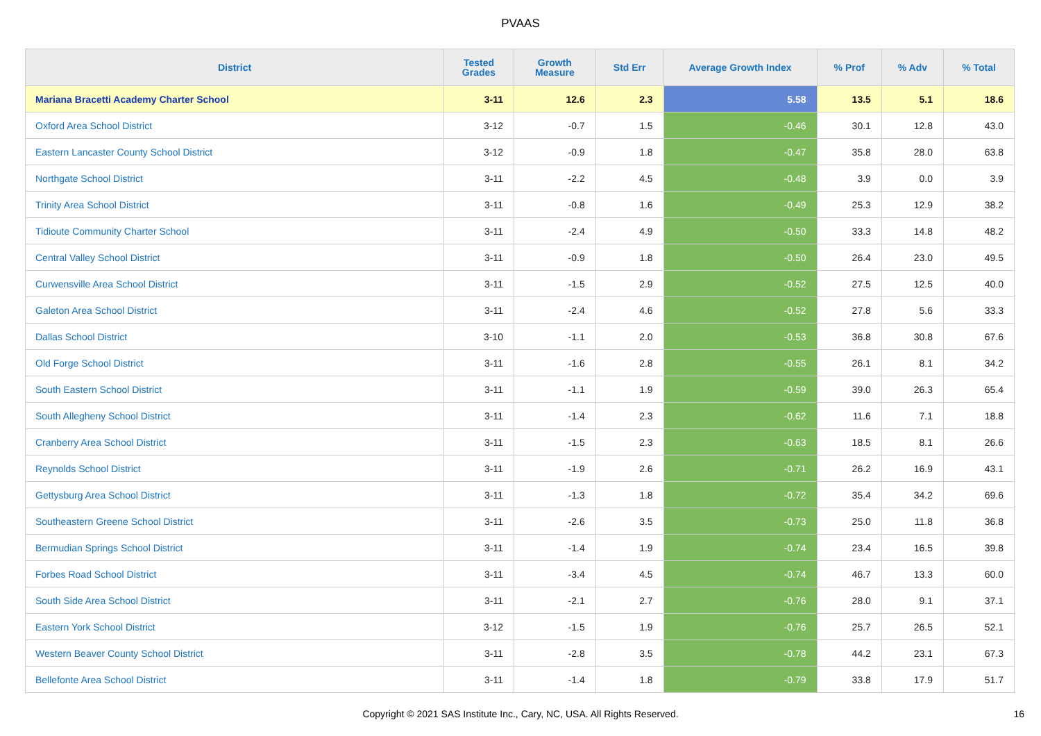PVAAS
| District | Tested Grades | Growth Measure | Std Err | Average Growth Index | % Prof | % Adv | % Total |
| --- | --- | --- | --- | --- | --- | --- | --- |
| Mariana Bracetti Academy Charter School | 3-11 | 12.6 | 2.3 | 5.58 | 13.5 | 5.1 | 18.6 |
| Oxford Area School District | 3-12 | -0.7 | 1.5 | -0.46 | 30.1 | 12.8 | 43.0 |
| Eastern Lancaster County School District | 3-12 | -0.9 | 1.8 | -0.47 | 35.8 | 28.0 | 63.8 |
| Northgate School District | 3-11 | -2.2 | 4.5 | -0.48 | 3.9 | 0.0 | 3.9 |
| Trinity Area School District | 3-11 | -0.8 | 1.6 | -0.49 | 25.3 | 12.9 | 38.2 |
| Tidioute Community Charter School | 3-11 | -2.4 | 4.9 | -0.50 | 33.3 | 14.8 | 48.2 |
| Central Valley School District | 3-11 | -0.9 | 1.8 | -0.50 | 26.4 | 23.0 | 49.5 |
| Curwensville Area School District | 3-11 | -1.5 | 2.9 | -0.52 | 27.5 | 12.5 | 40.0 |
| Galeton Area School District | 3-11 | -2.4 | 4.6 | -0.52 | 27.8 | 5.6 | 33.3 |
| Dallas School District | 3-10 | -1.1 | 2.0 | -0.53 | 36.8 | 30.8 | 67.6 |
| Old Forge School District | 3-11 | -1.6 | 2.8 | -0.55 | 26.1 | 8.1 | 34.2 |
| South Eastern School District | 3-11 | -1.1 | 1.9 | -0.59 | 39.0 | 26.3 | 65.4 |
| South Allegheny School District | 3-11 | -1.4 | 2.3 | -0.62 | 11.6 | 7.1 | 18.8 |
| Cranberry Area School District | 3-11 | -1.5 | 2.3 | -0.63 | 18.5 | 8.1 | 26.6 |
| Reynolds School District | 3-11 | -1.9 | 2.6 | -0.71 | 26.2 | 16.9 | 43.1 |
| Gettysburg Area School District | 3-11 | -1.3 | 1.8 | -0.72 | 35.4 | 34.2 | 69.6 |
| Southeastern Greene School District | 3-11 | -2.6 | 3.5 | -0.73 | 25.0 | 11.8 | 36.8 |
| Bermudian Springs School District | 3-11 | -1.4 | 1.9 | -0.74 | 23.4 | 16.5 | 39.8 |
| Forbes Road School District | 3-11 | -3.4 | 4.5 | -0.74 | 46.7 | 13.3 | 60.0 |
| South Side Area School District | 3-11 | -2.1 | 2.7 | -0.76 | 28.0 | 9.1 | 37.1 |
| Eastern York School District | 3-12 | -1.5 | 1.9 | -0.76 | 25.7 | 26.5 | 52.1 |
| Western Beaver County School District | 3-11 | -2.8 | 3.5 | -0.78 | 44.2 | 23.1 | 67.3 |
| Bellefonte Area School District | 3-11 | -1.4 | 1.8 | -0.79 | 33.8 | 17.9 | 51.7 |
Copyright © 2021 SAS Institute Inc., Cary, NC, USA. All Rights Reserved. 16